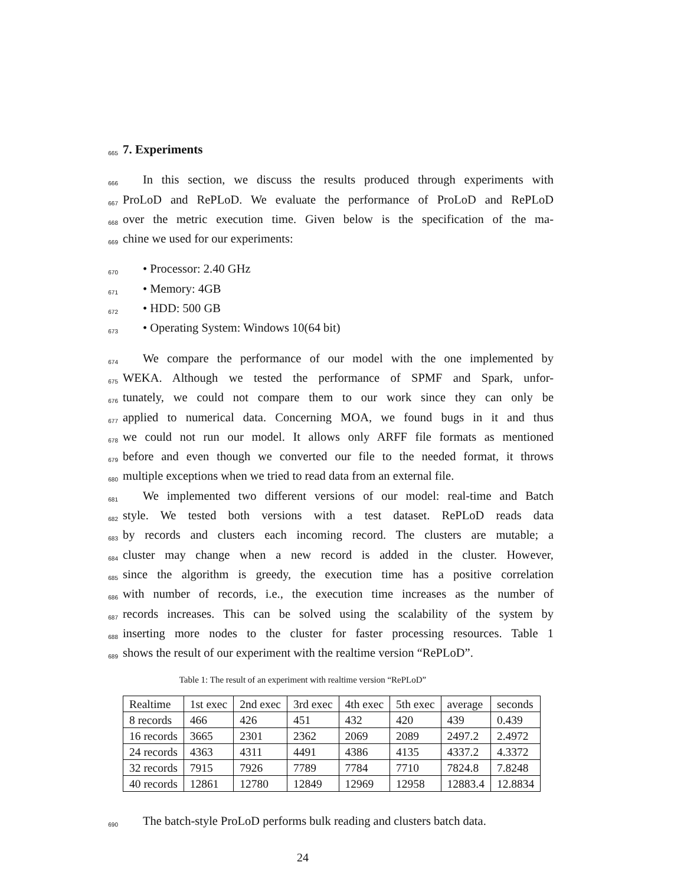665
7. Experiments
666
In this section, we discuss the results produced through experiments with
667
ProLoD and RePLoD. We evaluate the performance of ProLoD and RePLoD
668
over the metric execution time. Given below is the specification of the ma-
669
chine we used for our experiments:
670
• Processor: 2.40 GHz
671
• Memory: 4GB
672
• HDD: 500 GB
673
• Operating System: Windows 10(64 bit)
674
We compare the performance of our model with the one implemented by
675
WEKA. Although we tested the performance of SPMF and Spark, unfor-
676
tunately, we could not compare them to our work since they can only be
677
applied to numerical data. Concerning MOA, we found bugs in it and thus
678
we could not run our model. It allows only ARFF file formats as mentioned
679
before and even though we converted our file to the needed format, it throws
680
multiple exceptions when we tried to read data from an external file.
681
We implemented two different versions of our model: real-time and Batch
682
style. We tested both versions with a test dataset. RePLoD reads data
683
by records and clusters each incoming record. The clusters are mutable; a
684
cluster may change when a new record is added in the cluster. However,
685
since the algorithm is greedy, the execution time has a positive correlation
686
with number of records, i.e., the execution time increases as the number of
687
records increases. This can be solved using the scalability of the system by
688
inserting more nodes to the cluster for faster processing resources. Table 1
689
shows the result of our experiment with the realtime version “RePLoD”.
Table 1: The result of an experiment with realtime version “RePLoD”
| Realtime | 1st exec | 2nd exec | 3rd exec | 4th exec | 5th exec | average | seconds |
| 8 records | 466 | 426 | 451 | 432 | 420 | 439 | 0.439 |
| 16 records | 3665 | 2301 | 2362 | 2069 | 2089 | 2497.2 | 2.4972 |
| 24 records | 4363 | 4311 | 4491 | 4386 | 4135 | 4337.2 | 4.3372 |
| 32 records | 7915 | 7926 | 7789 | 7784 | 7710 | 7824.8 | 7.8248 |
| 40 records | 12861 | 12780 | 12849 | 12969 | 12958 | 12883.4 | 12.8834 |
690
The batch-style ProLoD performs bulk reading and clusters batch data.
24